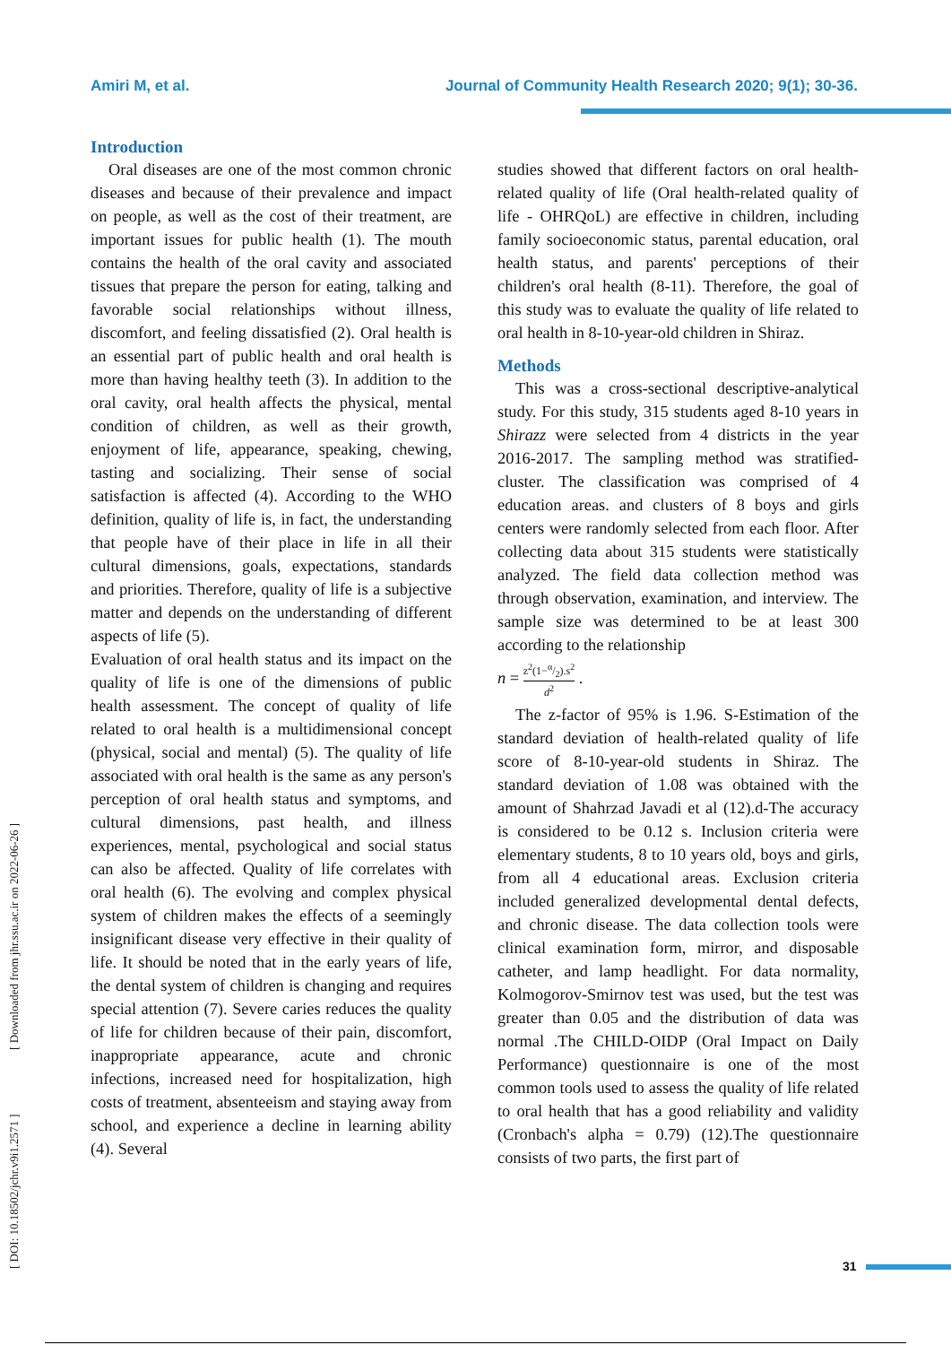Amiri M, et al. Journal of Community Health Research 2020; 9(1); 30-36.
[ DOI: 10.18502/jchr.v9i1.2571 ] [ Downloaded from jhr.ssu.ac.ir on 2022-06-26 ]
Introduction
Oral diseases are one of the most common chronic diseases and because of their prevalence and impact on people, as well as the cost of their treatment, are important issues for public health (1). The mouth contains the health of the oral cavity and associated tissues that prepare the person for eating, talking and favorable social relationships without illness, discomfort, and feeling dissatisfied (2). Oral health is an essential part of public health and oral health is more than having healthy teeth (3). In addition to the oral cavity, oral health affects the physical, mental condition of children, as well as their growth, enjoyment of life, appearance, speaking, chewing, tasting and socializing. Their sense of social satisfaction is affected (4). According to the WHO definition, quality of life is, in fact, the understanding that people have of their place in life in all their cultural dimensions, goals, expectations, standards and priorities. Therefore, quality of life is a subjective matter and depends on the understanding of different aspects of life (5).
Evaluation of oral health status and its impact on the quality of life is one of the dimensions of public health assessment. The concept of quality of life related to oral health is a multidimensional concept (physical, social and mental) (5). The quality of life associated with oral health is the same as any person's perception of oral health status and symptoms, and cultural dimensions, past health, and illness experiences, mental, psychological and social status can also be affected. Quality of life correlates with oral health (6). The evolving and complex physical system of children makes the effects of a seemingly insignificant disease very effective in their quality of life. It should be noted that in the early years of life, the dental system of children is changing and requires special attention (7). Severe caries reduces the quality of life for children because of their pain, discomfort, inappropriate appearance, acute and chronic infections, increased need for hospitalization, high costs of treatment, absenteeism and staying away from school, and experience a decline in learning ability (4). Several
studies showed that different factors on oral health-related quality of life (Oral health-related quality of life - OHRQoL) are effective in children, including family socioeconomic status, parental education, oral health status, and parents' perceptions of their children's oral health (8-11). Therefore, the goal of this study was to evaluate the quality of life related to oral health in 8-10-year-old children in Shiraz.
Methods
This was a cross-sectional descriptive-analytical study. For this study, 315 students aged 8-10 years in Shirazz were selected from 4 districts in the year 2016-2017. The sampling method was stratified-cluster. The classification was comprised of 4 education areas. and clusters of 8 boys and girls centers were randomly selected from each floor. After collecting data about 315 students were statistically analyzed. The field data collection method was through observation, examination, and interview. The sample size was determined to be at least 300 according to the relationship
n = z<sup>2</sup>(1−α/2).s<sup>2</sup> d<sup>2</sup> .
The z-factor of 95% is 1.96. S-Estimation of the standard deviation of health-related quality of life score of 8-10-year-old students in Shiraz. The standard deviation of 1.08 was obtained with the amount of Shahrzad Javadi et al (12).d-The accuracy is considered to be 0.12 s. Inclusion criteria were elementary students, 8 to 10 years old, boys and girls, from all 4 educational areas. Exclusion criteria included generalized developmental dental defects, and chronic disease. The data collection tools were clinical examination form, mirror, and disposable catheter, and lamp headlight. For data normality, Kolmogorov-Smirnov test was used, but the test was greater than 0.05 and the distribution of data was normal .The CHILD-OIDP (Oral Impact on Daily Performance) questionnaire is one of the most common tools used to assess the quality of life related to oral health that has a good reliability and validity (Cronbach's alpha = 0.79) (12).The questionnaire consists of two parts, the first part of
31